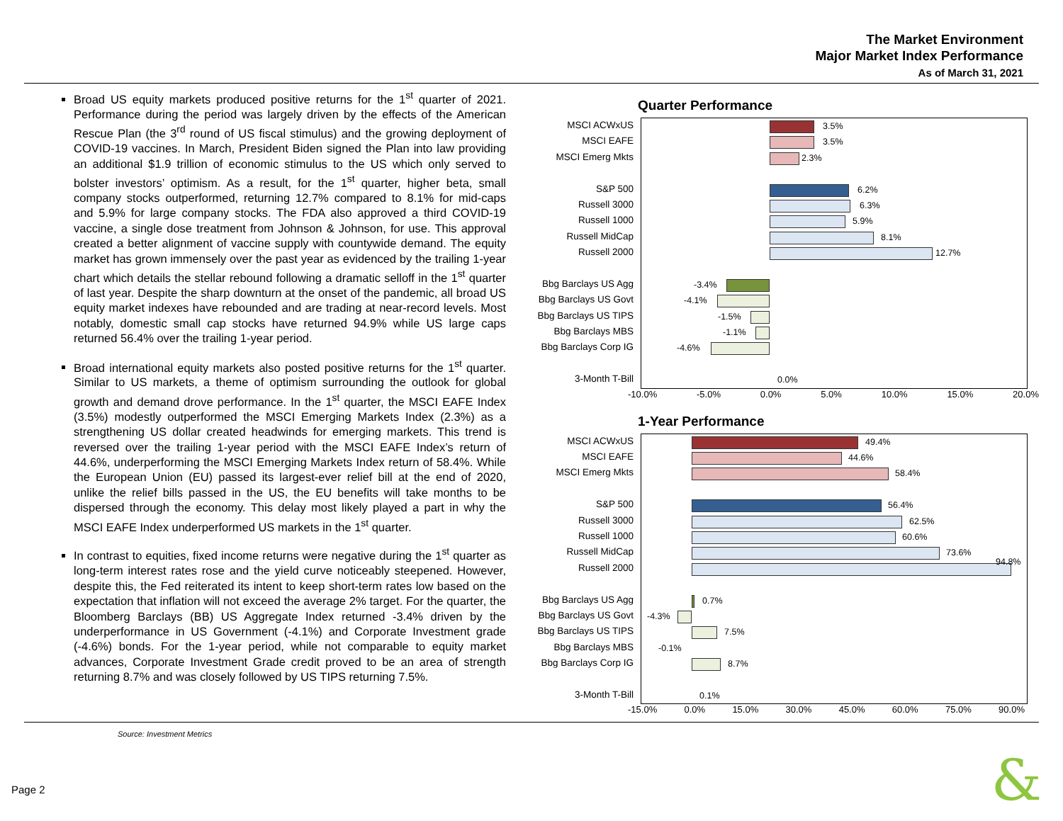The Market Environment
Major Market Index Performance
As of March 31, 2021
Broad US equity markets produced positive returns for the 1<sup>st</sup> quarter of 2021. Performance during the period was largely driven by the effects of the American Rescue Plan (the 3<sup>rd</sup> round of US fiscal stimulus) and the growing deployment of COVID-19 vaccines. In March, President Biden signed the Plan into law providing an additional $1.9 trillion of economic stimulus to the US which only served to bolster investors’ optimism. As a result, for the 1<sup>st</sup> quarter, higher beta, small company stocks outperformed, returning 12.7% compared to 8.1% for mid-caps and 5.9% for large company stocks. The FDA also approved a third COVID-19 vaccine, a single dose treatment from Johnson & Johnson, for use. This approval created a better alignment of vaccine supply with countywide demand. The equity market has grown immensely over the past year as evidenced by the trailing 1-year chart which details the stellar rebound following a dramatic selloff in the 1<sup>st</sup> quarter of last year. Despite the sharp downturn at the onset of the pandemic, all broad US equity market indexes have rebounded and are trading at near-record levels. Most notably, domestic small cap stocks have returned 94.9% while US large caps returned 56.4% over the trailing 1-year period.
Broad international equity markets also posted positive returns for the 1<sup>st</sup> quarter. Similar to US markets, a theme of optimism surrounding the outlook for global growth and demand drove performance. In the 1<sup>st</sup> quarter, the MSCI EAFE Index (3.5%) modestly outperformed the MSCI Emerging Markets Index (2.3%) as a strengthening US dollar created headwinds for emerging markets. This trend is reversed over the trailing 1-year period with the MSCI EAFE Index’s return of 44.6%, underperforming the MSCI Emerging Markets Index return of 58.4%. While the European Union (EU) passed its largest-ever relief bill at the end of 2020, unlike the relief bills passed in the US, the EU benefits will take months to be dispersed through the economy. This delay most likely played a part in why the MSCI EAFE Index underperformed US markets in the 1<sup>st</sup> quarter.
In contrast to equities, fixed income returns were negative during the 1<sup>st</sup> quarter as long-term interest rates rose and the yield curve noticeably steepened. However, despite this, the Fed reiterated its intent to keep short-term rates low based on the expectation that inflation will not exceed the average 2% target. For the quarter, the Bloomberg Barclays (BB) US Aggregate Index returned -3.4% driven by the underperformance in US Government (-4.1%) and Corporate Investment grade (-4.6%) bonds. For the 1-year period, while not comparable to equity market advances, Corporate Investment Grade credit proved to be an area of strength returning 8.7% and was closely followed by US TIPS returning 7.5%.
Quarter Performance
MSCI ACWxUS
MSCI EAFE
MSCI Emerg Mkts
S&P 500
Russell 3000
Russell 1000
Russell MidCap
Russell 2000
Bbg Barclays US Agg
Bbg Barclays US Govt
Bbg Barclays US TIPS
Bbg Barclays MBS
Bbg Barclays Corp IG
3-Month T-Bill
3.5%
3.5%
2.3%
6.2%
6.3%
5.9%
8.1%
12.7%
-3.4%
-4.1%
-1.5%
-1.1%
-4.6%
0.0%
-10.0% -5.0% 0.0% 5.0% 10.0% 15.0% 20.0%
1-Year Performance
MSCI ACWxUS
MSCI EAFE
MSCI Emerg Mkts
S&P 500
Russell 3000
Russell 1000
Russell MidCap
Russell 2000
Bbg Barclays US Agg
Bbg Barclays US Govt
Bbg Barclays US TIPS
Bbg Barclays MBS
Bbg Barclays Corp IG
3-Month T-Bill
49.4%
44.6%
58.4%
56.4%
62.5%
60.6%
73.6%
94.8%
0.7%
-4.3%
7.5%
-0.1%
8.7%
0.1%
-15.0% 0.0% 15.0% 30.0% 45.0% 60.0% 75.0% 90.0%
Source: Investment Metrics
Page 2 &